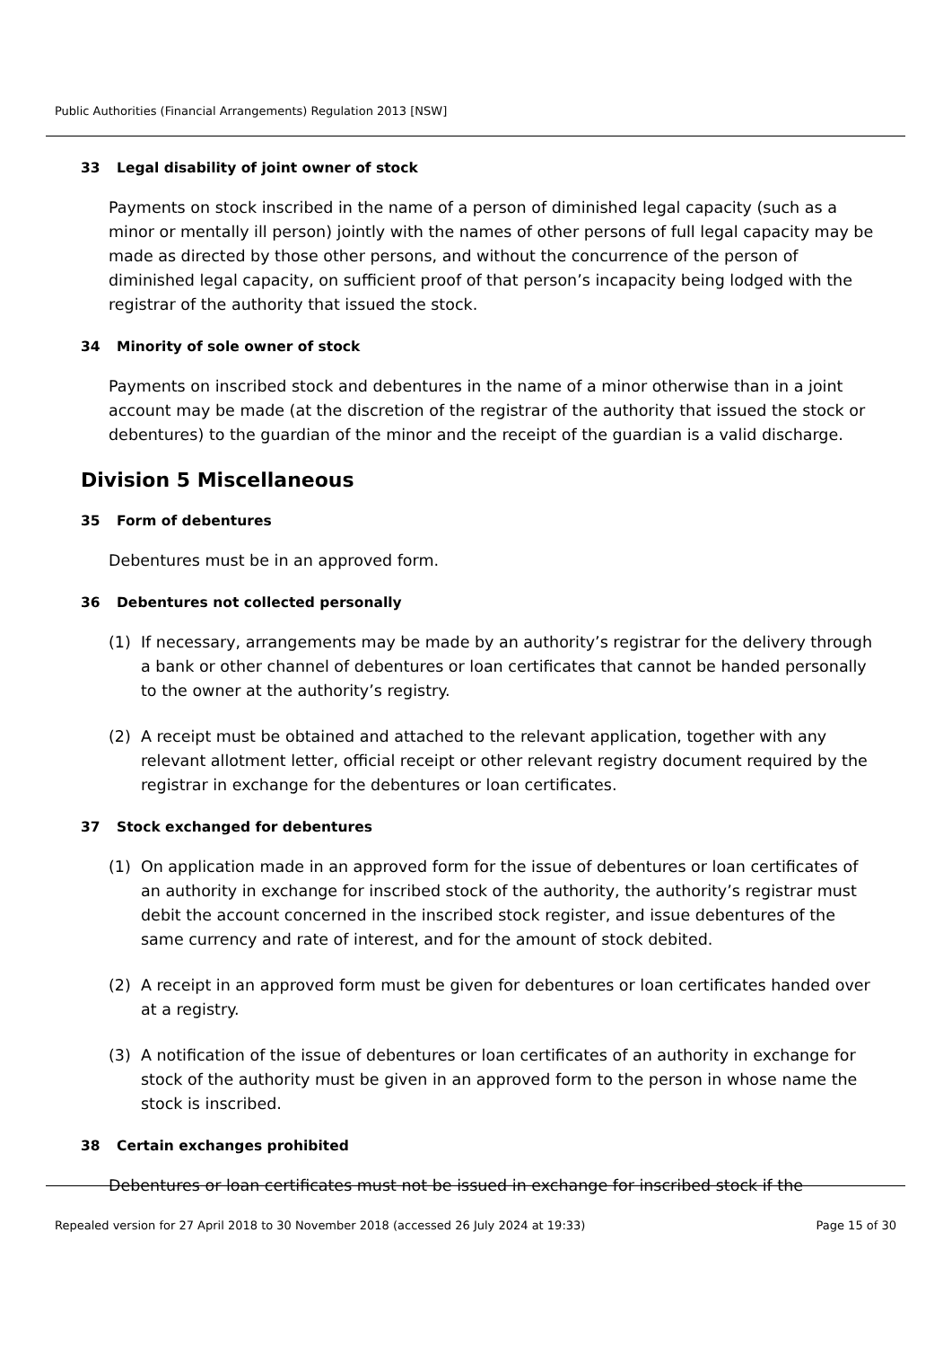Public Authorities (Financial Arrangements) Regulation 2013 [NSW]
33 Legal disability of joint owner of stock
Payments on stock inscribed in the name of a person of diminished legal capacity (such as a minor or mentally ill person) jointly with the names of other persons of full legal capacity may be made as directed by those other persons, and without the concurrence of the person of diminished legal capacity, on sufficient proof of that person’s incapacity being lodged with the registrar of the authority that issued the stock.
34 Minority of sole owner of stock
Payments on inscribed stock and debentures in the name of a minor otherwise than in a joint account may be made (at the discretion of the registrar of the authority that issued the stock or debentures) to the guardian of the minor and the receipt of the guardian is a valid discharge.
Division 5 Miscellaneous
35 Form of debentures
Debentures must be in an approved form.
36 Debentures not collected personally
(1) If necessary, arrangements may be made by an authority’s registrar for the delivery through a bank or other channel of debentures or loan certificates that cannot be handed personally to the owner at the authority’s registry.
(2) A receipt must be obtained and attached to the relevant application, together with any relevant allotment letter, official receipt or other relevant registry document required by the registrar in exchange for the debentures or loan certificates.
37 Stock exchanged for debentures
(1) On application made in an approved form for the issue of debentures or loan certificates of an authority in exchange for inscribed stock of the authority, the authority’s registrar must debit the account concerned in the inscribed stock register, and issue debentures of the same currency and rate of interest, and for the amount of stock debited.
(2) A receipt in an approved form must be given for debentures or loan certificates handed over at a registry.
(3) A notification of the issue of debentures or loan certificates of an authority in exchange for stock of the authority must be given in an approved form to the person in whose name the stock is inscribed.
38 Certain exchanges prohibited
Debentures or loan certificates must not be issued in exchange for inscribed stock if the
Repealed version for 27 April 2018 to 30 November 2018 (accessed 26 July 2024 at 19:33) Page 15 of 30